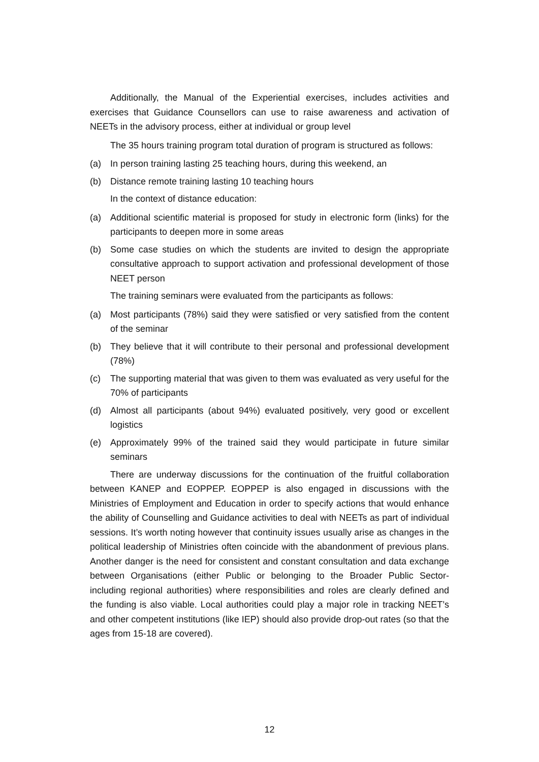Additionally, the Manual of the Experiential exercises, includes activities and exercises that Guidance Counsellors can use to raise awareness and activation of NEETs in the advisory process, either at individual or group level
The 35 hours training program total duration of program is structured as follows:
(a) In person training lasting 25 teaching hours, during this weekend, an
(b) Distance remote training lasting 10 teaching hours
In the context of distance education:
(a) Additional scientific material is proposed for study in electronic form (links) for the participants to deepen more in some areas
(b) Some case studies on which the students are invited to design the appropriate consultative approach to support activation and professional development of those NEET person
The training seminars were evaluated from the participants as follows:
(a) Most participants (78%) said they were satisfied or very satisfied from the content of the seminar
(b) They believe that it will contribute to their personal and professional development (78%)
(c) The supporting material that was given to them was evaluated as very useful for the 70% of participants
(d) Almost all participants (about 94%) evaluated positively, very good or excellent logistics
(e) Approximately 99% of the trained said they would participate in future similar seminars
There are underway discussions for the continuation of the fruitful collaboration between KANEP and EOPPEP. EOPPEP is also engaged in discussions with the Ministries of Employment and Education in order to specify actions that would enhance the ability of Counselling and Guidance activities to deal with NEETs as part of individual sessions. It’s worth noting however that continuity issues usually arise as changes in the political leadership of Ministries often coincide with the abandonment of previous plans. Another danger is the need for consistent and constant consultation and data exchange between Organisations (either Public or belonging to the Broader Public Sector- including regional authorities) where responsibilities and roles are clearly defined and the funding is also viable. Local authorities could play a major role in tracking NEET’s and other competent institutions (like IEP) should also provide drop-out rates (so that the ages from 15-18 are covered).
12